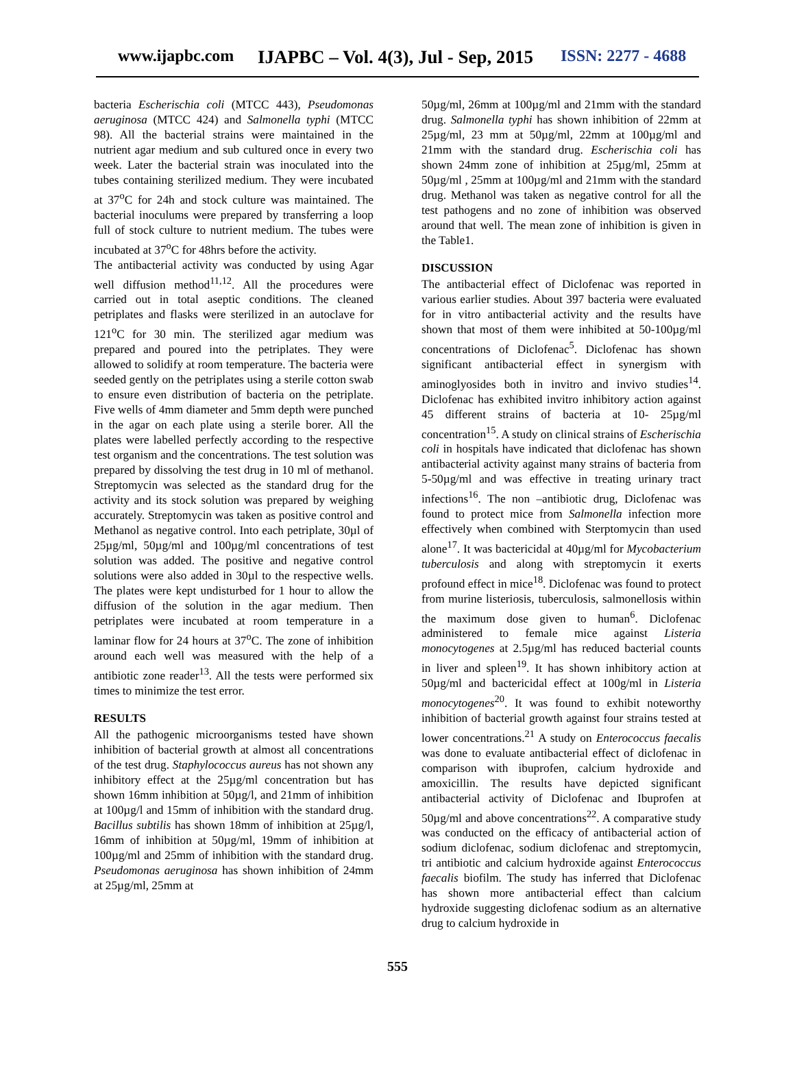www.ijapbc.com IJAPBC – Vol. 4(3), Jul - Sep, 2015 ISSN: 2277 - 4688
bacteria Escherischia coli (MTCC 443), Pseudomonas aeruginosa (MTCC 424) and Salmonella typhi (MTCC 98). All the bacterial strains were maintained in the nutrient agar medium and sub cultured once in every two week. Later the bacterial strain was inoculated into the tubes containing sterilized medium. They were incubated at 37<sup>o</sup>C for 24h and stock culture was maintained. The bacterial inoculums were prepared by transferring a loop full of stock culture to nutrient medium. The tubes were incubated at 37<sup>o</sup>C for 48hrs before the activity.
The antibacterial activity was conducted by using Agar well diffusion method<sup>11,12</sup>. All the procedures were carried out in total aseptic conditions. The cleaned petriplates and flasks were sterilized in an autoclave for 121<sup>o</sup>C for 30 min. The sterilized agar medium was prepared and poured into the petriplates. They were allowed to solidify at room temperature. The bacteria were seeded gently on the petriplates using a sterile cotton swab to ensure even distribution of bacteria on the petriplate. Five wells of 4mm diameter and 5mm depth were punched in the agar on each plate using a sterile borer. All the plates were labelled perfectly according to the respective test organism and the concentrations. The test solution was prepared by dissolving the test drug in 10 ml of methanol. Streptomycin was selected as the standard drug for the activity and its stock solution was prepared by weighing accurately. Streptomycin was taken as positive control and Methanol as negative control. Into each petriplate, 30µl of 25µg/ml, 50µg/ml and 100µg/ml concentrations of test solution was added. The positive and negative control solutions were also added in 30µl to the respective wells. The plates were kept undisturbed for 1 hour to allow the diffusion of the solution in the agar medium. Then petriplates were incubated at room temperature in a laminar flow for 24 hours at 37<sup>o</sup>C. The zone of inhibition around each well was measured with the help of a antibiotic zone reader<sup>13</sup>. All the tests were performed six times to minimize the test error.
RESULTS
All the pathogenic microorganisms tested have shown inhibition of bacterial growth at almost all concentrations of the test drug. Staphylococcus aureus has not shown any inhibitory effect at the 25µg/ml concentration but has shown 16mm inhibition at 50µg/l, and 21mm of inhibition at 100µg/l and 15mm of inhibition with the standard drug. Bacillus subtilis has shown 18mm of inhibition at 25µg/l, 16mm of inhibition at 50µg/ml, 19mm of inhibition at 100µg/ml and 25mm of inhibition with the standard drug. Pseudomonas aeruginosa has shown inhibition of 24mm at 25µg/ml, 25mm at
50µg/ml, 26mm at 100µg/ml and 21mm with the standard drug. Salmonella typhi has shown inhibition of 22mm at 25µg/ml, 23 mm at 50µg/ml, 22mm at 100µg/ml and 21mm with the standard drug. Escherischia coli has shown 24mm zone of inhibition at 25µg/ml, 25mm at 50µg/ml , 25mm at 100µg/ml and 21mm with the standard drug. Methanol was taken as negative control for all the test pathogens and no zone of inhibition was observed around that well. The mean zone of inhibition is given in the Table1.
DISCUSSION
The antibacterial effect of Diclofenac was reported in various earlier studies. About 397 bacteria were evaluated for in vitro antibacterial activity and the results have shown that most of them were inhibited at 50-100µg/ml concentrations of Diclofenac<sup>5</sup>. Diclofenac has shown significant antibacterial effect in synergism with aminoglyosides both in invitro and invivo studies<sup>14</sup>. Diclofenac has exhibited invitro inhibitory action against 45 different strains of bacteria at 10- 25µg/ml concentration<sup>15</sup>. A study on clinical strains of Escherischia coli in hospitals have indicated that diclofenac has shown antibacterial activity against many strains of bacteria from 5-50µg/ml and was effective in treating urinary tract infections<sup>16</sup>. The non –antibiotic drug, Diclofenac was found to protect mice from Salmonella infection more effectively when combined with Sterptomycin than used alone<sup>17</sup>. It was bactericidal at 40µg/ml for Mycobacterium tuberculosis and along with streptomycin it exerts profound effect in mice<sup>18</sup>. Diclofenac was found to protect from murine listeriosis, tuberculosis, salmonellosis within the maximum dose given to human<sup>6</sup>. Diclofenac administered to female mice against Listeria monocytogenes at 2.5µg/ml has reduced bacterial counts in liver and spleen<sup>19</sup>. It has shown inhibitory action at 50µg/ml and bactericidal effect at 100g/ml in Listeria monocytogenes<sup>20</sup>. It was found to exhibit noteworthy inhibition of bacterial growth against four strains tested at lower concentrations.<sup>21</sup> A study on Enterococcus faecalis was done to evaluate antibacterial effect of diclofenac in comparison with ibuprofen, calcium hydroxide and amoxicillin. The results have depicted significant antibacterial activity of Diclofenac and Ibuprofen at 50µg/ml and above concentrations<sup>22</sup>. A comparative study was conducted on the efficacy of antibacterial action of sodium diclofenac, sodium diclofenac and streptomycin, tri antibiotic and calcium hydroxide against Enterococcus faecalis biofilm. The study has inferred that Diclofenac has shown more antibacterial effect than calcium hydroxide suggesting diclofenac sodium as an alternative drug to calcium hydroxide in
555